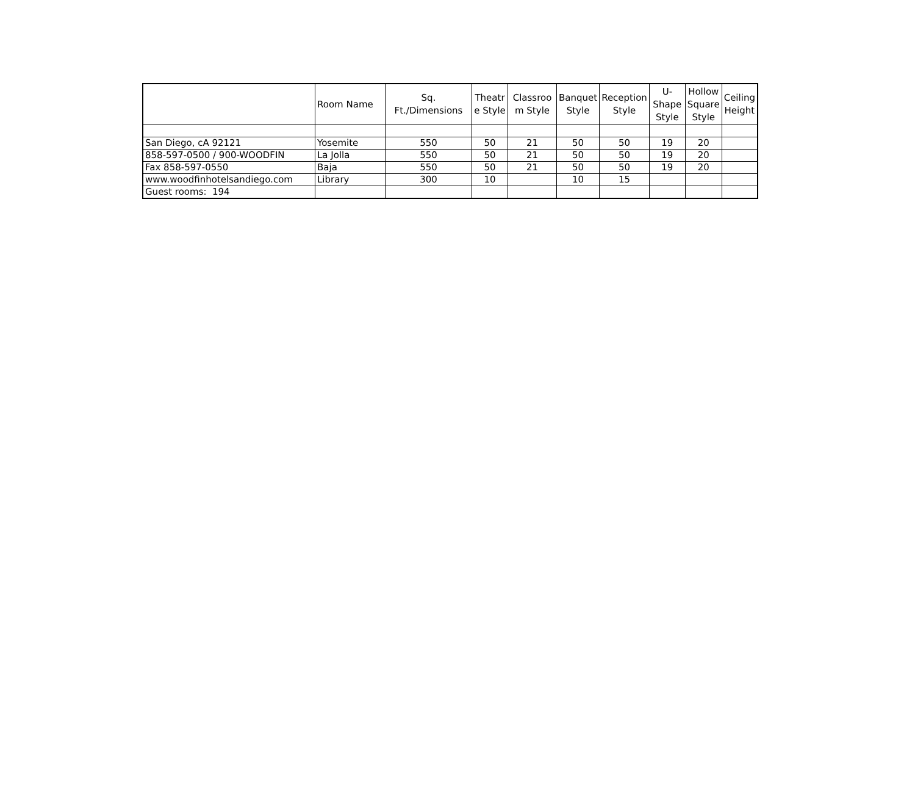| | Room Name | Sq. Ft./Dimensions | Theatr e Style | Classroo m Style | Banquet Style | Reception Style | U- Shape Style | Hollow Square Style | Ceiling Height |
| --- | --- | --- | --- | --- | --- | --- | --- | --- | --- |
| San Diego, cA 92121 | Yosemite | 550 | 50 | 21 | 50 | 50 | 19 | 20 | |
| 858-597-0500 / 900-WOODFIN | La Jolla | 550 | 50 | 21 | 50 | 50 | 19 | 20 | |
| Fax 858-597-0550 | Baja | 550 | 50 | 21 | 50 | 50 | 19 | 20 | |
| www.woodfinhotelsandiego.com | Library | 300 | 10 | | 10 | 15 | | | |
| Guest rooms: 194 | | | | | | | | | |